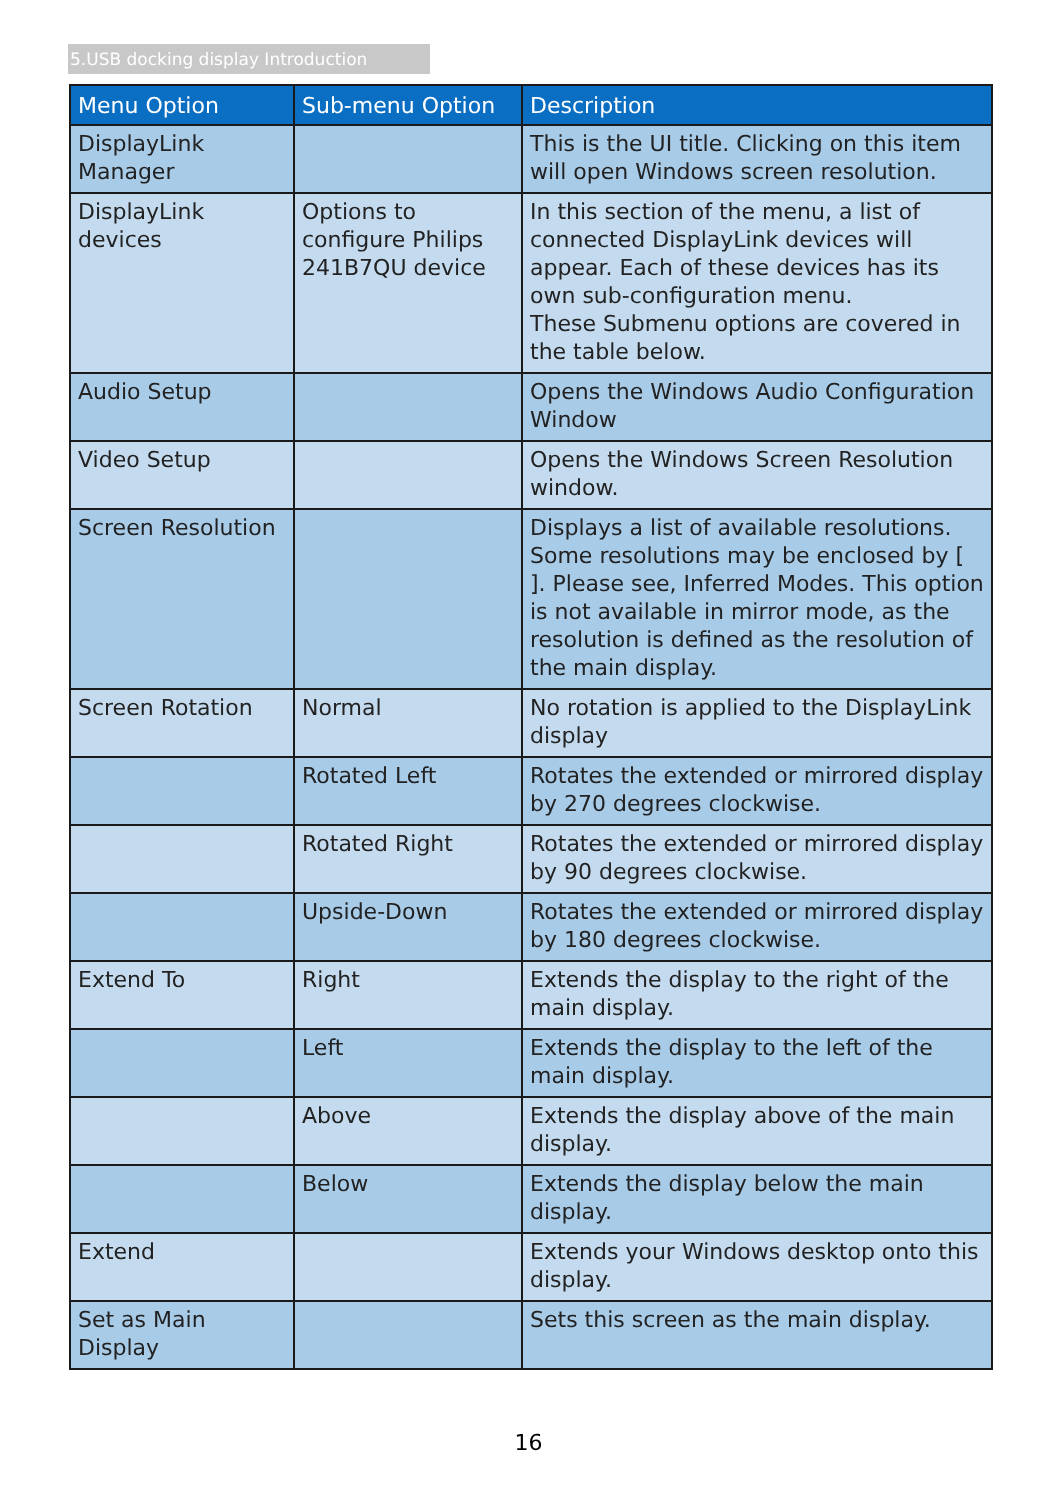5.USB docking display Introduction
| Menu Option | Sub-menu Option | Description |
| --- | --- | --- |
| DisplayLink Manager | | This is the UI title. Clicking on this item will open Windows screen resolution. |
| DisplayLink devices | Options to configure Philips 241B7QU device | In this section of the menu, a list of connected DisplayLink devices will appear. Each of these devices has its own sub-configuration menu. These Submenu options are covered in the table below. |
| Audio Setup | | Opens the Windows Audio Configuration Window |
| Video Setup | | Opens the Windows Screen Resolution window. |
| Screen Resolution | | Displays a list of available resolutions. Some resolutions may be enclosed by [ ]. Please see, Inferred Modes. This option is not available in mirror mode, as the resolution is defined as the resolution of the main display. |
| Screen Rotation | Normal | No rotation is applied to the DisplayLink display |
| | Rotated Left | Rotates the extended or mirrored display by 270 degrees clockwise. |
| | Rotated Right | Rotates the extended or mirrored display by 90 degrees clockwise. |
| | Upside-Down | Rotates the extended or mirrored display by 180 degrees clockwise. |
| Extend To | Right | Extends the display to the right of the main display. |
| | Left | Extends the display to the left of the main display. |
| | Above | Extends the display above of the main display. |
| | Below | Extends the display below the main display. |
| Extend | | Extends your Windows desktop onto this display. |
| Set as Main Display | | Sets this screen as the main display. |
16